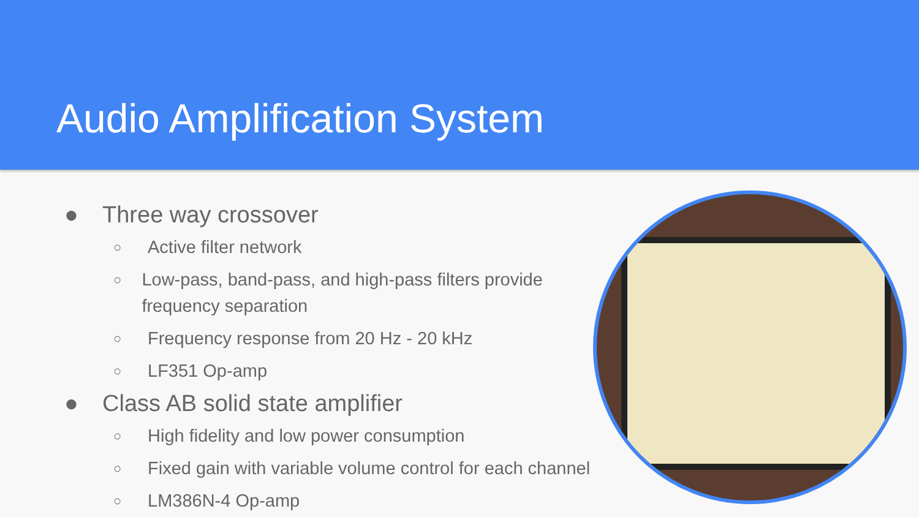Audio Amplification System
● Three way crossover
○ Active filter network
○ Low-pass, band-pass, and high-pass filters provide frequency separation
○ Frequency response from 20 Hz - 20 kHz
○ LF351 Op-amp
● Class AB solid state amplifier
○ High fidelity and low power consumption
○ Fixed gain with variable volume control for each channel
○ LM386N-4 Op-amp